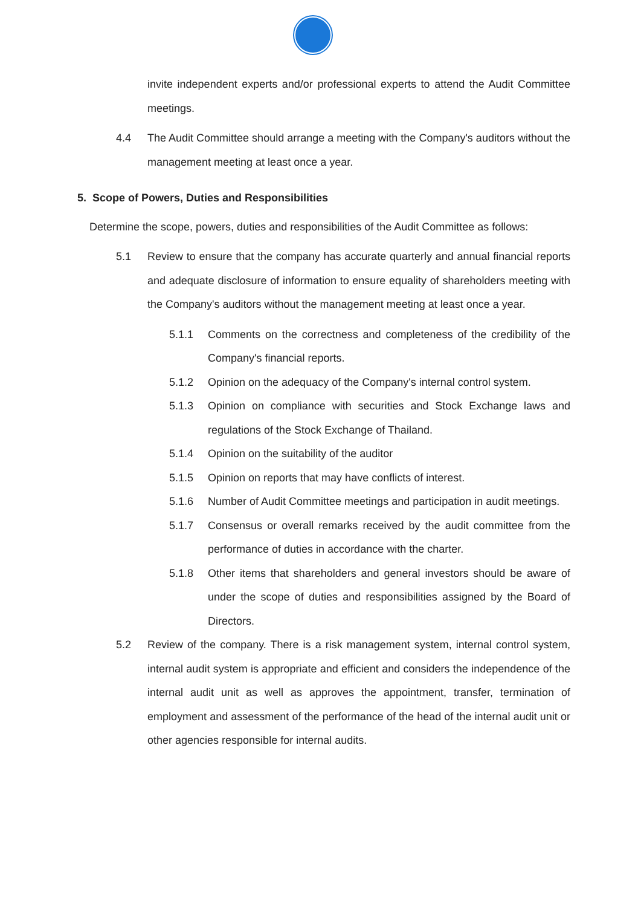invite independent experts and/or professional experts to attend the Audit Committee meetings.
4.4 The Audit Committee should arrange a meeting with the Company's auditors without the management meeting at least once a year.
5. Scope of Powers, Duties and Responsibilities
Determine the scope, powers, duties and responsibilities of the Audit Committee as follows:
5.1 Review to ensure that the company has accurate quarterly and annual financial reports and adequate disclosure of information to ensure equality of shareholders meeting with the Company's auditors without the management meeting at least once a year.
5.1.1 Comments on the correctness and completeness of the credibility of the Company's financial reports.
5.1.2 Opinion on the adequacy of the Company's internal control system.
5.1.3 Opinion on compliance with securities and Stock Exchange laws and regulations of the Stock Exchange of Thailand.
5.1.4 Opinion on the suitability of the auditor
5.1.5 Opinion on reports that may have conflicts of interest.
5.1.6 Number of Audit Committee meetings and participation in audit meetings.
5.1.7 Consensus or overall remarks received by the audit committee from the performance of duties in accordance with the charter.
5.1.8 Other items that shareholders and general investors should be aware of under the scope of duties and responsibilities assigned by the Board of Directors.
5.2 Review of the company. There is a risk management system, internal control system, internal audit system is appropriate and efficient and considers the independence of the internal audit unit as well as approves the appointment, transfer, termination of employment and assessment of the performance of the head of the internal audit unit or other agencies responsible for internal audits.